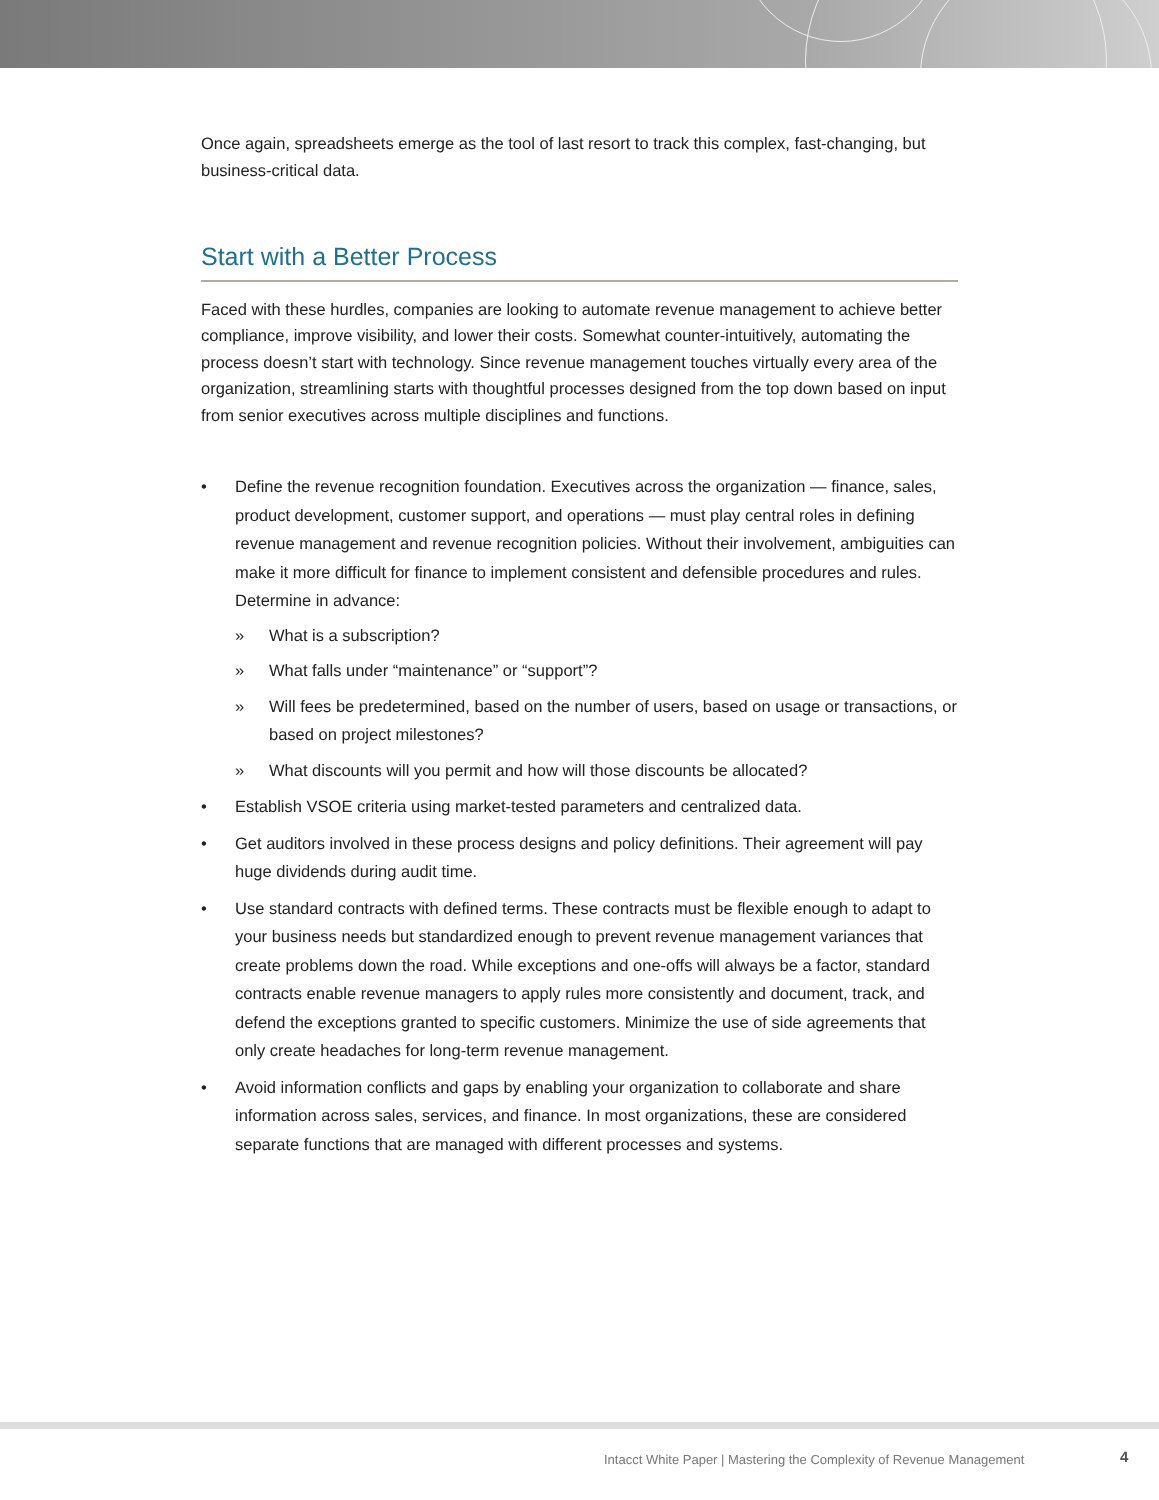Once again, spreadsheets emerge as the tool of last resort to track this complex, fast-changing, but business-critical data.
Start with a Better Process
Faced with these hurdles, companies are looking to automate revenue management to achieve better compliance, improve visibility, and lower their costs. Somewhat counter-intuitively, automating the process doesn’t start with technology. Since revenue management touches virtually every area of the organization, streamlining starts with thoughtful processes designed from the top down based on input from senior executives across multiple disciplines and functions.
• Define the revenue recognition foundation. Executives across the organization — finance, sales, product development, customer support, and operations — must play central roles in defining revenue management and revenue recognition policies. Without their involvement, ambiguities can make it more difficult for finance to implement consistent and defensible procedures and rules. Determine in advance:
» What is a subscription?
» What falls under “maintenance” or “support”?
» Will fees be predetermined, based on the number of users, based on usage or transactions, or based on project milestones?
» What discounts will you permit and how will those discounts be allocated?
• Establish VSOE criteria using market-tested parameters and centralized data.
• Get auditors involved in these process designs and policy definitions. Their agreement will pay huge dividends during audit time.
• Use standard contracts with defined terms. These contracts must be flexible enough to adapt to your business needs but standardized enough to prevent revenue management variances that create problems down the road. While exceptions and one-offs will always be a factor, standard contracts enable revenue managers to apply rules more consistently and document, track, and defend the exceptions granted to specific customers. Minimize the use of side agreements that only create headaches for long-term revenue management.
• Avoid information conflicts and gaps by enabling your organization to collaborate and share information across sales, services, and finance. In most organizations, these are considered separate functions that are managed with different processes and systems.
Intacct White Paper | Mastering the Complexity of Revenue Management
4